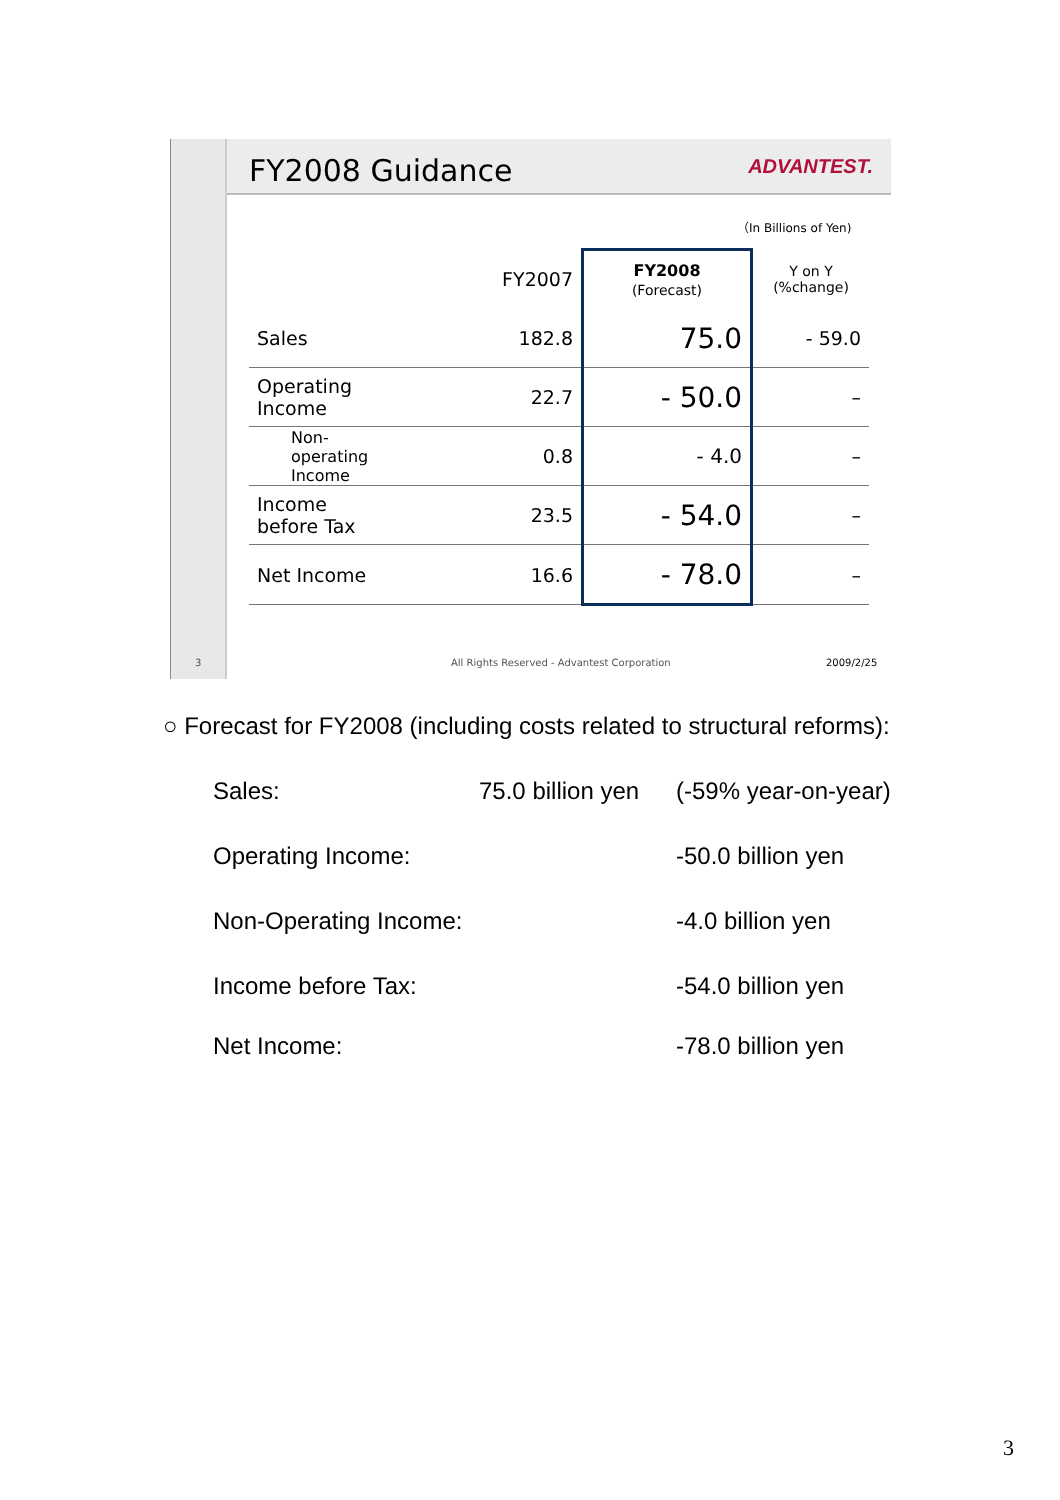FY2008 Guidance
ADVANTEST.
（In Billions of Yen)
| | FY2007 | FY2008 (Forecast) | Y on Y (%change) |
| --- | --- | --- | --- |
| Sales | 182.8 | 75.0 | - 59.0 |
| Operating Income | 22.7 | - 50.0 | – |
| Non- operating Income | 0.8 | - 4.0 | – |
| Income before Tax | 23.5 | - 54.0 | – |
| Net Income | 16.6 | - 78.0 | – |
3 All Rights Reserved - Advantest Corporation 2009/2/25
○ Forecast for FY2008 (including costs related to structural reforms):
Sales: 75.0 billion yen (-59% year-on-year)
Operating Income: -50.0 billion yen
Non-Operating Income: -4.0 billion yen
Income before Tax: -54.0 billion yen
Net Income: -78.0 billion yen
3